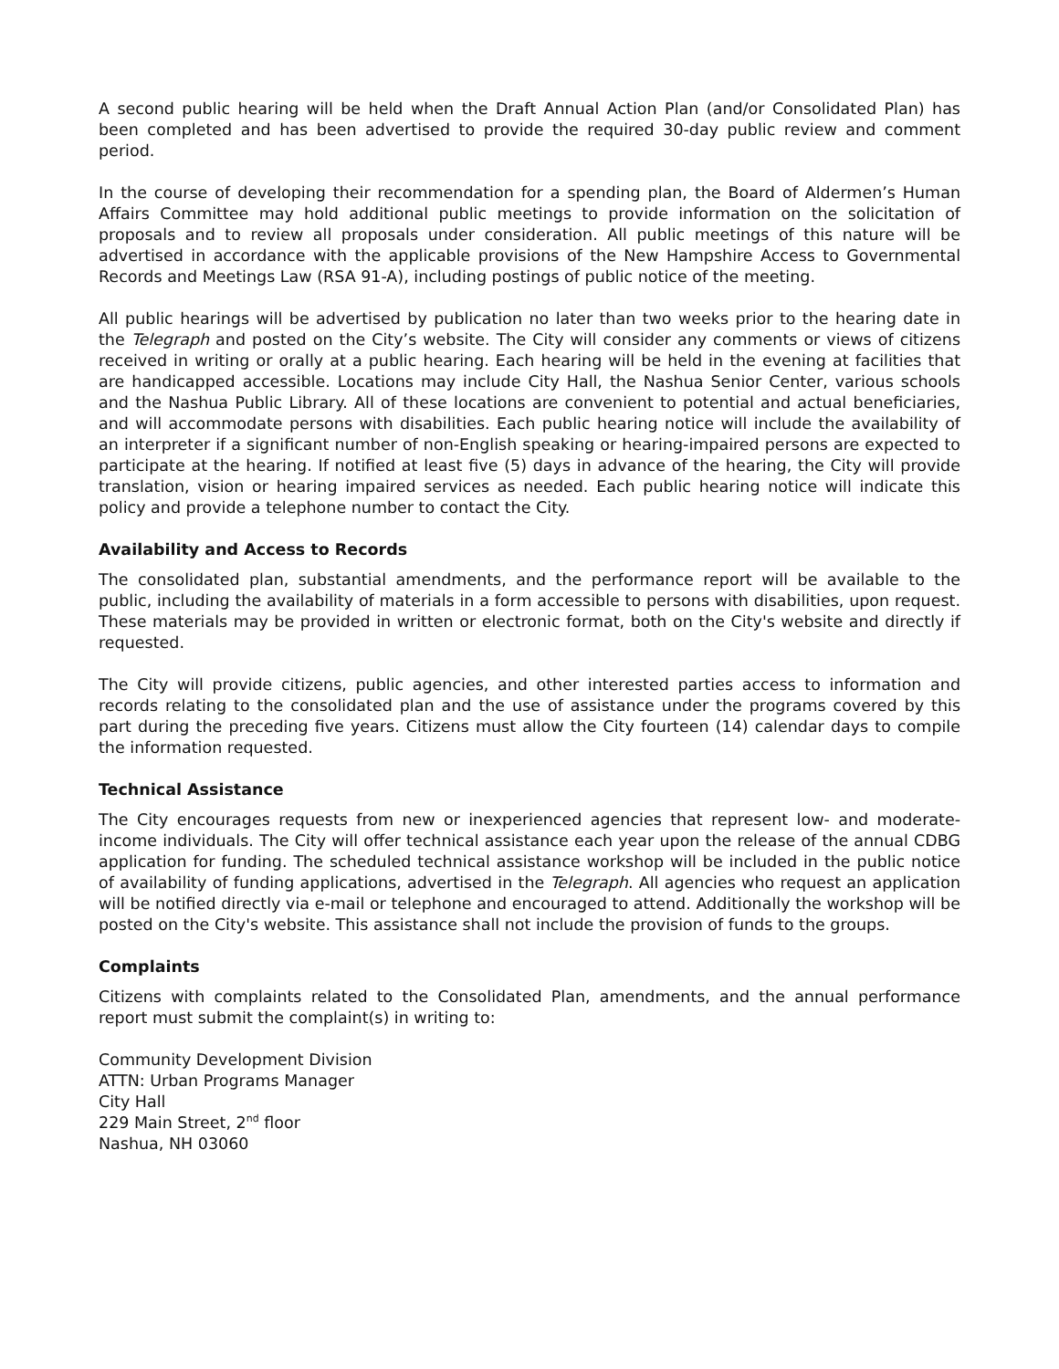A second public hearing will be held when the Draft Annual Action Plan (and/or Consolidated Plan) has been completed and has been advertised to provide the required 30-day public review and comment period.
In the course of developing their recommendation for a spending plan, the Board of Aldermen’s Human Affairs Committee may hold additional public meetings to provide information on the solicitation of proposals and to review all proposals under consideration. All public meetings of this nature will be advertised in accordance with the applicable provisions of the New Hampshire Access to Governmental Records and Meetings Law (RSA 91-A), including postings of public notice of the meeting.
All public hearings will be advertised by publication no later than two weeks prior to the hearing date in the Telegraph and posted on the City’s website. The City will consider any comments or views of citizens received in writing or orally at a public hearing. Each hearing will be held in the evening at facilities that are handicapped accessible. Locations may include City Hall, the Nashua Senior Center, various schools and the Nashua Public Library. All of these locations are convenient to potential and actual beneficiaries, and will accommodate persons with disabilities. Each public hearing notice will include the availability of an interpreter if a significant number of non-English speaking or hearing-impaired persons are expected to participate at the hearing. If notified at least five (5) days in advance of the hearing, the City will provide translation, vision or hearing impaired services as needed. Each public hearing notice will indicate this policy and provide a telephone number to contact the City.
Availability and Access to Records
The consolidated plan, substantial amendments, and the performance report will be available to the public, including the availability of materials in a form accessible to persons with disabilities, upon request. These materials may be provided in written or electronic format, both on the City's website and directly if requested.
The City will provide citizens, public agencies, and other interested parties access to information and records relating to the consolidated plan and the use of assistance under the programs covered by this part during the preceding five years. Citizens must allow the City fourteen (14) calendar days to compile the information requested.
Technical Assistance
The City encourages requests from new or inexperienced agencies that represent low- and moderate- income individuals. The City will offer technical assistance each year upon the release of the annual CDBG application for funding. The scheduled technical assistance workshop will be included in the public notice of availability of funding applications, advertised in the Telegraph. All agencies who request an application will be notified directly via e-mail or telephone and encouraged to attend. Additionally the workshop will be posted on the City's website. This assistance shall not include the provision of funds to the groups.
Complaints
Citizens with complaints related to the Consolidated Plan, amendments, and the annual performance report must submit the complaint(s) in writing to:
Community Development Division
ATTN: Urban Programs Manager
City Hall
229 Main Street, 2<sup>nd</sup> floor
Nashua, NH 03060